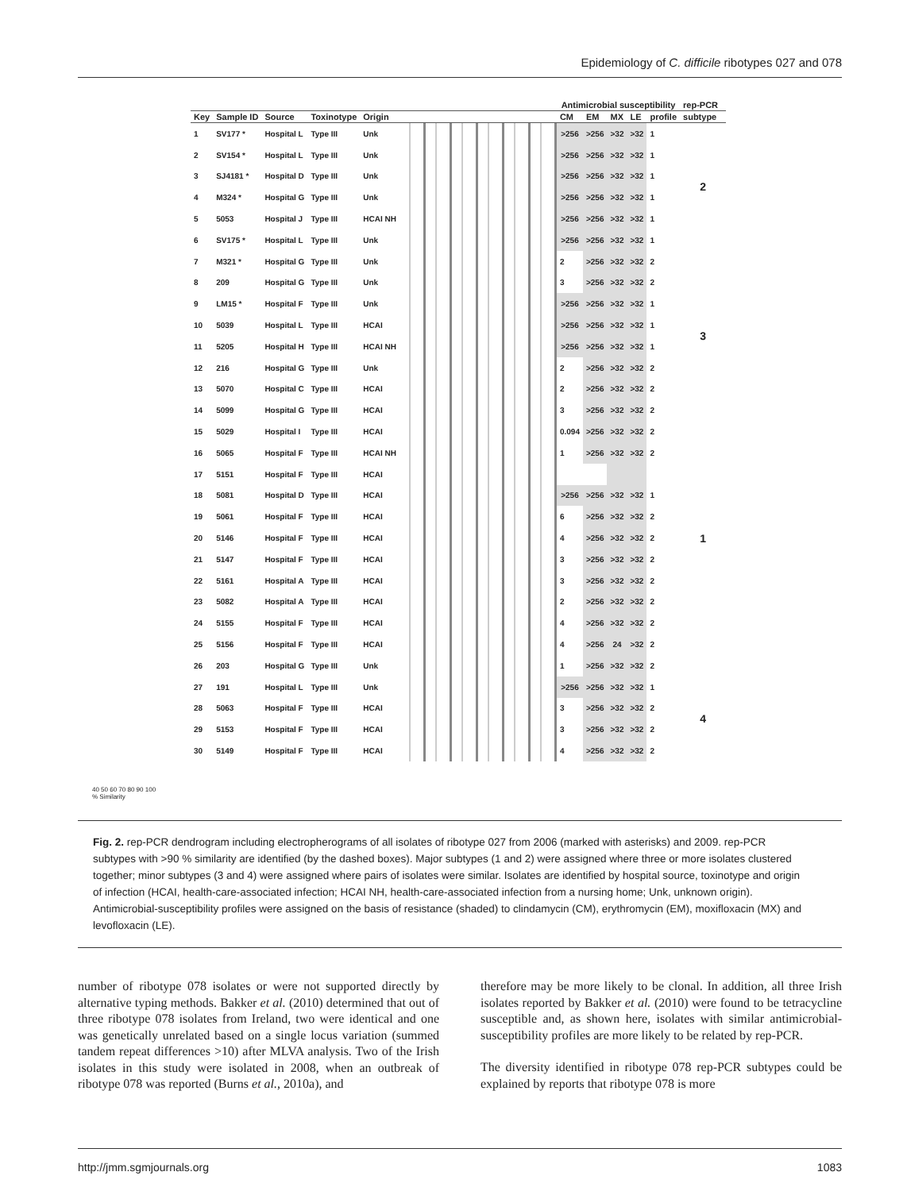Epidemiology of C. difficile ribotypes 027 and 078
| | | | | | | Antimicrobial susceptibility | | | | | rep-PCR |
| --- | --- | --- | --- | --- | --- | --- | --- | --- | --- | --- | --- |
| Key | Sample ID | Source | Toxinotype | Origin | | CM | EM | MX | LE | profile | subtype |
| 1 | SV177 * | Hospital L | Type III | Unk | | >256 | >256 | >32 | >32 | 1 | 2 |
| 2 | SV154 * | Hospital L | Type III | Unk | | >256 | >256 | >32 | >32 | 1 | |
| 3 | SJ4181 * | Hospital D | Type III | Unk | | >256 | >256 | >32 | >32 | 1 | |
| 4 | M324 * | Hospital G | Type III | Unk | | >256 | >256 | >32 | >32 | 1 | |
| 5 | 5053 | Hospital J | Type III | HCAI NH | | >256 | >256 | >32 | >32 | 1 | |
| 6 | SV175 * | Hospital L | Type III | Unk | | >256 | >256 | >32 | >32 | 1 | |
| 7 | M321 * | Hospital G | Type III | Unk | | 2 | >256 | >32 | >32 | 2 | |
| 8 | 209 | Hospital G | Type III | Unk | | 3 | >256 | >32 | >32 | 2 | |
| 9 | LM15 * | Hospital F | Type III | Unk | | >256 | >256 | >32 | >32 | 1 | |
| 10 | 5039 | Hospital L | Type III | HCAI | | >256 | >256 | >32 | >32 | 1 | 3 |
| 11 | 5205 | Hospital H | Type III | HCAI NH | | >256 | >256 | >32 | >32 | 1 | |
| 12 | 216 | Hospital G | Type III | Unk | | 2 | >256 | >32 | >32 | 2 | |
| 13 | 5070 | Hospital C | Type III | HCAI | | 2 | >256 | >32 | >32 | 2 | 1 |
| 14 | 5099 | Hospital G | Type III | HCAI | | 3 | >256 | >32 | >32 | 2 | |
| 15 | 5029 | Hospital I | Type III | HCAI | | 0.094 | >256 | >32 | >32 | 2 | |
| 16 | 5065 | Hospital F | Type III | HCAI NH | | 1 | >256 | >32 | >32 | 2 | |
| 17 | 5151 | Hospital F | Type III | HCAI | | | | | | | |
| 18 | 5081 | Hospital D | Type III | HCAI | | >256 | >256 | >32 | >32 | 1 | |
| 19 | 5061 | Hospital F | Type III | HCAI | | 6 | >256 | >32 | >32 | 2 | |
| 20 | 5146 | Hospital F | Type III | HCAI | | 4 | >256 | >32 | >32 | 2 | |
| 21 | 5147 | Hospital F | Type III | HCAI | | 3 | >256 | >32 | >32 | 2 | |
| 22 | 5161 | Hospital A | Type III | HCAI | | 3 | >256 | >32 | >32 | 2 | |
| 23 | 5082 | Hospital A | Type III | HCAI | | 2 | >256 | >32 | >32 | 2 | |
| 24 | 5155 | Hospital F | Type III | HCAI | | 4 | >256 | >32 | >32 | 2 | |
| 25 | 5156 | Hospital F | Type III | HCAI | | 4 | >256 | 24 | >32 | 2 | |
| 26 | 203 | Hospital G | Type III | Unk | | 1 | >256 | >32 | >32 | 2 | |
| 27 | 191 | Hospital L | Type III | Unk | | >256 | >256 | >32 | >32 | 1 | |
| 28 | 5063 | Hospital F | Type III | HCAI | | 3 | >256 | >32 | >32 | 2 | 4 |
| 29 | 5153 | Hospital F | Type III | HCAI | | 3 | >256 | >32 | >32 | 2 | |
| 30 | 5149 | Hospital F | Type III | HCAI | | 4 | >256 | >32 | >32 | 2 | |
40 50 60 70 80 90 100
% Similarity
Fig. 2. rep-PCR dendrogram including electropherograms of all isolates of ribotype 027 from 2006 (marked with asterisks) and 2009. rep-PCR subtypes with >90 % similarity are identified (by the dashed boxes). Major subtypes (1 and 2) were assigned where three or more isolates clustered together; minor subtypes (3 and 4) were assigned where pairs of isolates were similar. Isolates are identified by hospital source, toxinotype and origin of infection (HCAI, health-care-associated infection; HCAI NH, health-care-associated infection from a nursing home; Unk, unknown origin). Antimicrobial-susceptibility profiles were assigned on the basis of resistance (shaded) to clindamycin (CM), erythromycin (EM), moxifloxacin (MX) and levofloxacin (LE).
number of ribotype 078 isolates or were not supported directly by alternative typing methods. Bakker et al. (2010) determined that out of three ribotype 078 isolates from Ireland, two were identical and one was genetically unrelated based on a single locus variation (summed tandem repeat differences >10) after MLVA analysis. Two of the Irish isolates in this study were isolated in 2008, when an outbreak of ribotype 078 was reported (Burns et al., 2010a), and
therefore may be more likely to be clonal. In addition, all three Irish isolates reported by Bakker et al. (2010) were found to be tetracycline susceptible and, as shown here, isolates with similar antimicrobial-susceptibility profiles are more likely to be related by rep-PCR.
The diversity identified in ribotype 078 rep-PCR subtypes could be explained by reports that ribotype 078 is more
http://jmm.sgmjournals.org 1083